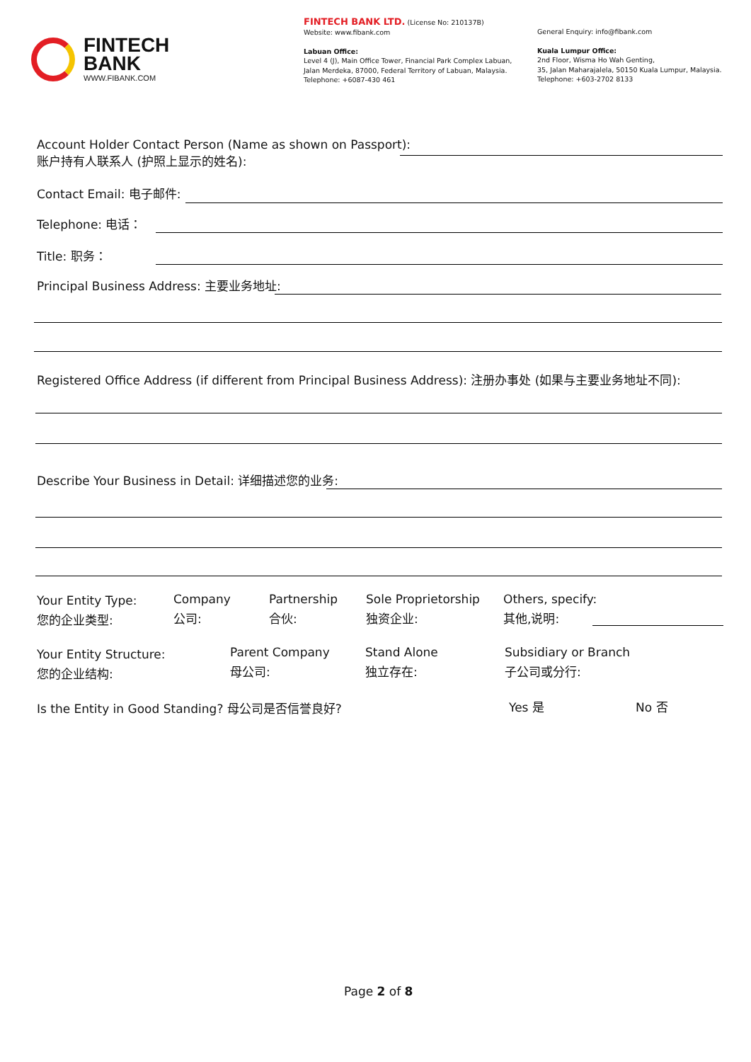FINTECH
BANK
WWW.FIBANK.COM
FINTECH BANK LTD. (License No: 210137B)
Website: www.fibank.com
Labuan Office:
Level 4 (J), Main Office Tower, Financial Park Complex Labuan,
Jalan Merdeka, 87000, Federal Territory of Labuan, Malaysia.
Telephone: +6087-430 461
General Enquiry: info@fibank.com
Kuala Lumpur Office:
2nd Floor, Wisma Ho Wah Genting,
35, Jalan Maharajalela, 50150 Kuala Lumpur, Malaysia.
Telephone: +603-2702 8133
Account Holder Contact Person (Name as shown on Passport):
账户持有人联系人 (护照上显示的姓名):
Contact Email: 电子邮件:
Telephone: 电话：
Title: 职务：
Principal Business Address: 主要业务地址:
Registered Office Address (if different from Principal Business Address): 注册办事处 (如果与主要业务地址不同):
Describe Your Business in Detail: 详细描述您的业务:
Your Entity Type:
您的企业类型:
Company
公司:
Partnership
合伙:
Sole Proprietorship
独资企业:
Others, specify:
其他,说明:
Your Entity Structure:
您的企业结构:
Parent Company
母公司:
Stand Alone
独立存在:
Subsidiary or Branch
子公司或分行:
Is the Entity in Good Standing? 母公司是否信誉良好? Yes 是 No 否
Page 2 of 8